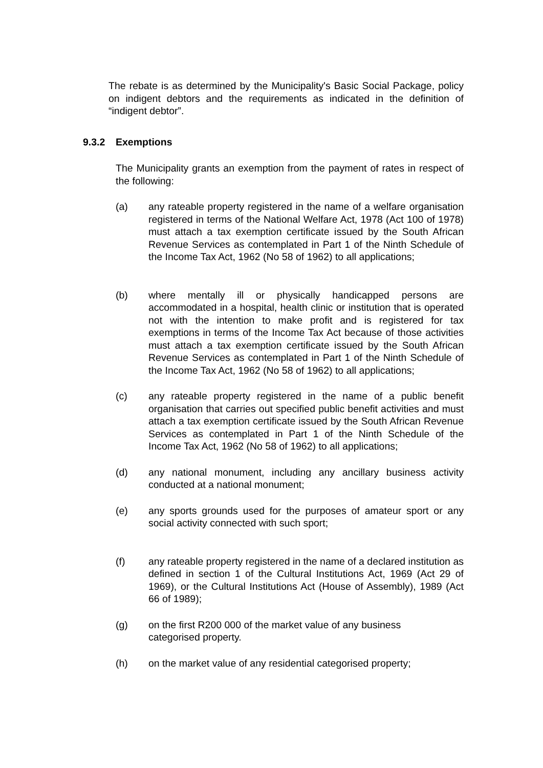The rebate is as determined by the Municipality's Basic Social Package, policy on indigent debtors and the requirements as indicated in the definition of “indigent debtor”.
9.3.2 Exemptions
The Municipality grants an exemption from the payment of rates in respect of the following:
(a) any rateable property registered in the name of a welfare organisation registered in terms of the National Welfare Act, 1978 (Act 100 of 1978) must attach a tax exemption certificate issued by the South African Revenue Services as contemplated in Part 1 of the Ninth Schedule of the Income Tax Act, 1962 (No 58 of 1962) to all applications;
(b) where mentally ill or physically handicapped persons are accommodated in a hospital, health clinic or institution that is operated not with the intention to make profit and is registered for tax exemptions in terms of the Income Tax Act because of those activities must attach a tax exemption certificate issued by the South African Revenue Services as contemplated in Part 1 of the Ninth Schedule of the Income Tax Act, 1962 (No 58 of 1962) to all applications;
(c) any rateable property registered in the name of a public benefit organisation that carries out specified public benefit activities and must attach a tax exemption certificate issued by the South African Revenue Services as contemplated in Part 1 of the Ninth Schedule of the Income Tax Act, 1962 (No 58 of 1962) to all applications;
(d) any national monument, including any ancillary business activity conducted at a national monument;
(e) any sports grounds used for the purposes of amateur sport or any social activity connected with such sport;
(f) any rateable property registered in the name of a declared institution as defined in section 1 of the Cultural Institutions Act, 1969 (Act 29 of 1969), or the Cultural Institutions Act (House of Assembly), 1989 (Act 66 of 1989);
(g) on the first R200 000 of the market value of any business
categorised property.
(h) on the market value of any residential categorised property;